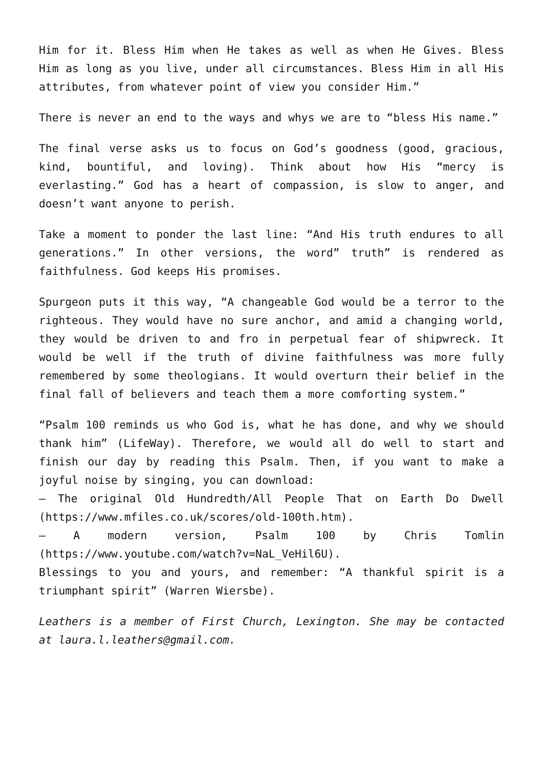Him for it. Bless Him when He takes as well as when He Gives. Bless Him as long as you live, under all circumstances. Bless Him in all His attributes, from whatever point of view you consider Him.”
There is never an end to the ways and whys we are to “bless His name.”
The final verse asks us to focus on God’s goodness (good, gracious, kind, bountiful, and loving). Think about how His “mercy is everlasting.” God has a heart of compassion, is slow to anger, and doesn’t want anyone to perish.
Take a moment to ponder the last line: “And His truth endures to all generations.” In other versions, the word” truth” is rendered as faithfulness. God keeps His promises.
Spurgeon puts it this way, “A changeable God would be a terror to the righteous. They would have no sure anchor, and amid a changing world, they would be driven to and fro in perpetual fear of shipwreck. It would be well if the truth of divine faithfulness was more fully remembered by some theologians. It would overturn their belief in the final fall of believers and teach them a more comforting system.”
“Psalm 100 reminds us who God is, what he has done, and why we should thank him” (LifeWay). Therefore, we would all do well to start and finish our day by reading this Psalm. Then, if you want to make a joyful noise by singing, you can download:
– The original Old Hundredth/All People That on Earth Do Dwell (https://www.mfiles.co.uk/scores/old-100th.htm).
– A modern version, Psalm 100 by Chris Tomlin (https://www.youtube.com/watch?v=NaL_VeHil6U).
Blessings to you and yours, and remember: “A thankful spirit is a triumphant spirit” (Warren Wiersbe).
Leathers is a member of First Church, Lexington. She may be contacted at laura.l.leathers@gmail.com.